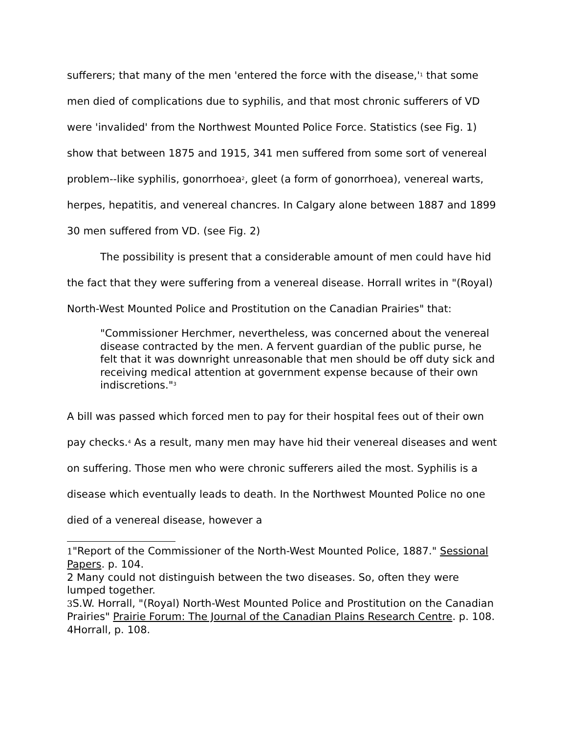sufferers; that many of the men 'entered the force with the disease,'<sup>1</sup> that some men died of complications due to syphilis, and that most chronic sufferers of VD were 'invalided' from the Northwest Mounted Police Force. Statistics (see Fig. 1) show that between 1875 and 1915, 341 men suffered from some sort of venereal problem--like syphilis, gonorrhoea<sup>2</sup>, gleet (a form of gonorrhoea), venereal warts, herpes, hepatitis, and venereal chancres. In Calgary alone between 1887 and 1899 30 men suffered from VD. (see Fig. 2)
The possibility is present that a considerable amount of men could have hid the fact that they were suffering from a venereal disease. Horrall writes in "(Royal) North-West Mounted Police and Prostitution on the Canadian Prairies" that:
"Commissioner Herchmer, nevertheless, was concerned about the venereal disease contracted by the men. A fervent guardian of the public purse, he felt that it was downright unreasonable that men should be off duty sick and receiving medical attention at government expense because of their own indiscretions."<sup>3</sup>
A bill was passed which forced men to pay for their hospital fees out of their own pay checks.<sup>4</sup> As a result, many men may have hid their venereal diseases and went on suffering. Those men who were chronic sufferers ailed the most. Syphilis is a disease which eventually leads to death. In the Northwest Mounted Police no one died of a venereal disease, however a
1"Report of the Commissioner of the North-West Mounted Police, 1887." Sessional Papers. p. 104.
2 Many could not distinguish between the two diseases. So, often they were lumped together.
3 S.W. Horrall, "(Royal) North-West Mounted Police and Prostitution on the Canadian Prairies" Prairie Forum: The Journal of the Canadian Plains Research Centre. p. 108.
4Horrall, p. 108.